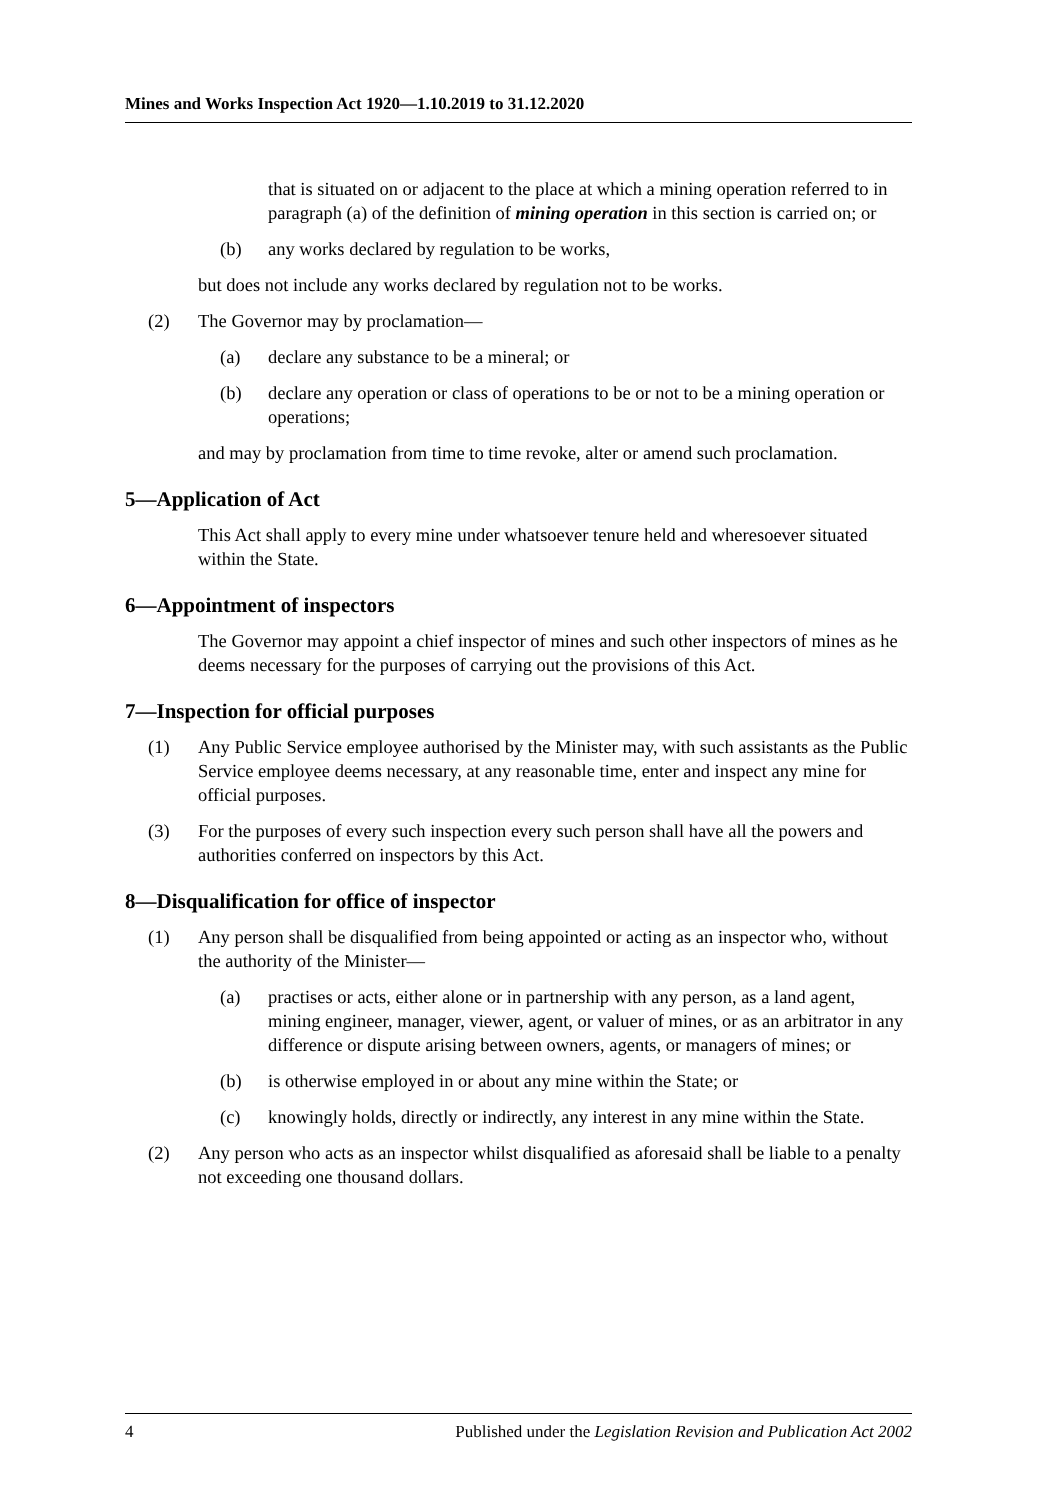Mines and Works Inspection Act 1920—1.10.2019 to 31.12.2020
that is situated on or adjacent to the place at which a mining operation referred to in paragraph (a) of the definition of mining operation in this section is carried on; or
(b) any works declared by regulation to be works,
but does not include any works declared by regulation not to be works.
(2) The Governor may by proclamation—
(a) declare any substance to be a mineral; or
(b) declare any operation or class of operations to be or not to be a mining operation or operations;
and may by proclamation from time to time revoke, alter or amend such proclamation.
5—Application of Act
This Act shall apply to every mine under whatsoever tenure held and wheresoever situated within the State.
6—Appointment of inspectors
The Governor may appoint a chief inspector of mines and such other inspectors of mines as he deems necessary for the purposes of carrying out the provisions of this Act.
7—Inspection for official purposes
(1) Any Public Service employee authorised by the Minister may, with such assistants as the Public Service employee deems necessary, at any reasonable time, enter and inspect any mine for official purposes.
(3) For the purposes of every such inspection every such person shall have all the powers and authorities conferred on inspectors by this Act.
8—Disqualification for office of inspector
(1) Any person shall be disqualified from being appointed or acting as an inspector who, without the authority of the Minister—
(a) practises or acts, either alone or in partnership with any person, as a land agent, mining engineer, manager, viewer, agent, or valuer of mines, or as an arbitrator in any difference or dispute arising between owners, agents, or managers of mines; or
(b) is otherwise employed in or about any mine within the State; or
(c) knowingly holds, directly or indirectly, any interest in any mine within the State.
(2) Any person who acts as an inspector whilst disqualified as aforesaid shall be liable to a penalty not exceeding one thousand dollars.
4 Published under the Legislation Revision and Publication Act 2002